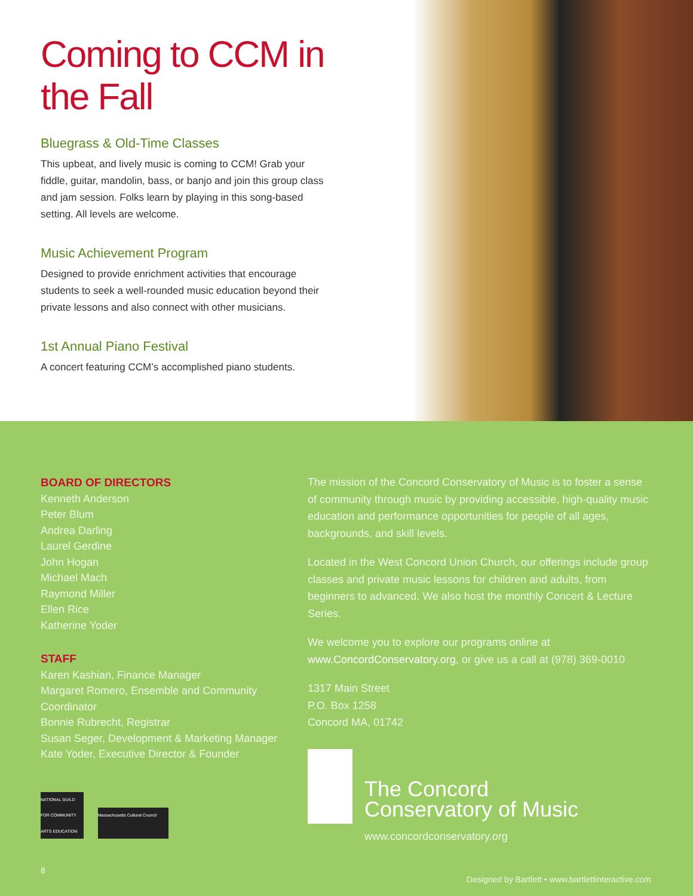Coming to CCM in the Fall
Bluegrass & Old-Time Classes
This upbeat, and lively music is coming to CCM! Grab your fiddle, guitar, mandolin, bass, or banjo and join this group class and jam session. Folks learn by playing in this song-based setting. All levels are welcome.
Music Achievement Program
Designed to provide enrichment activities that encourage students to seek a well-rounded music education beyond their private lessons and also connect with other musicians.
1st Annual Piano Festival
A concert featuring CCM’s accomplished piano students.
BOARD OF DIRECTORS
Kenneth Anderson
Peter Blum
Andrea Darling
Laurel Gerdine
John Hogan
Michael Mach
Raymond Miller
Ellen Rice
Katherine Yoder
STAFF
Karen Kashian, Finance Manager
Margaret Romero, Ensemble and Community Coordinator
Bonnie Rubrecht, Registrar
Susan Seger, Development & Marketing Manager
Kate Yoder, Executive Director & Founder
NATIONAL GUILD FOR COMMUNITY ARTS EDUCATION
Massachusetts Cultural Council
The mission of the Concord Conservatory of Music is to foster a sense of community through music by providing accessible, high-quality music education and performance opportunities for people of all ages, backgrounds, and skill levels.
Located in the West Concord Union Church, our offerings include group classes and private music lessons for children and adults, from beginners to advanced. We also host the monthly Concert & Lecture Series.
We welcome you to explore our programs online at www.ConcordConservatory.org, or give us a call at (978) 369-0010
1317 Main Street
P.O. Box 1258
Concord MA, 01742
The Concord
Conservatory of Music
www.concordconservatory.org
8
Designed by Bartlett • www.bartlettinteractive.com